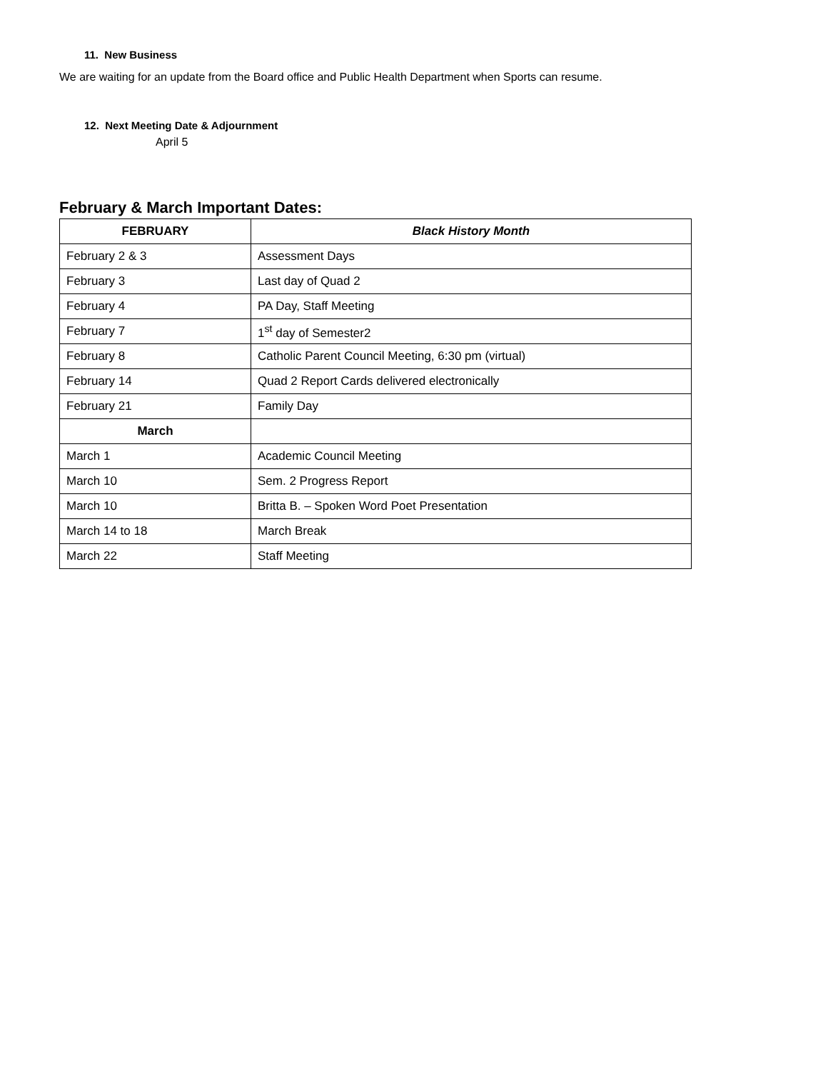11. New Business
We are waiting for an update from the Board office and Public Health Department when Sports can resume.
12. Next Meeting Date & Adjournment
April 5
February & March Important Dates:
| FEBRUARY | Black History Month |
| --- | --- |
| February 2 & 3 | Assessment Days |
| February 3 | Last day of Quad 2 |
| February 4 | PA Day, Staff Meeting |
| February 7 | 1<sup>st</sup> day of Semester2 |
| February 8 | Catholic Parent Council Meeting, 6:30 pm (virtual) |
| February 14 | Quad 2 Report Cards delivered electronically |
| February 21 | Family Day |
| March | |
| March 1 | Academic Council Meeting |
| March 10 | Sem. 2 Progress Report |
| March 10 | Britta B. – Spoken Word Poet Presentation |
| March 14 to 18 | March Break |
| March 22 | Staff Meeting |